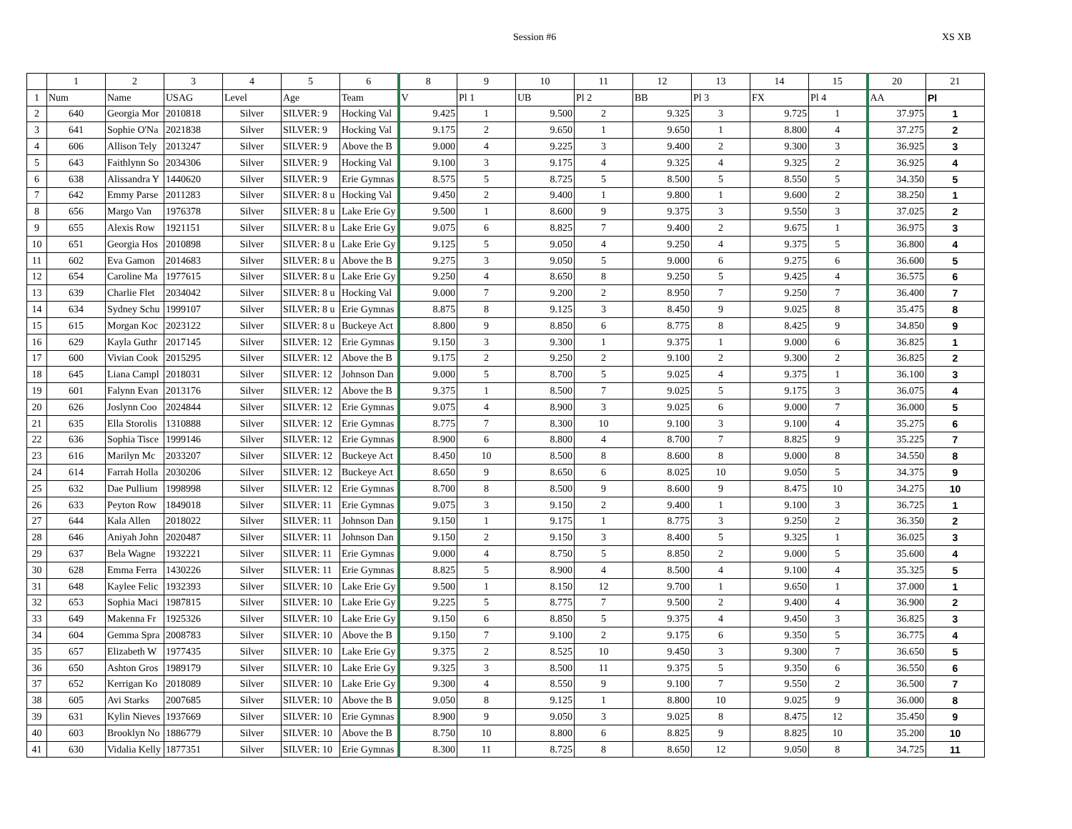Session #6 XS XB
| | 1 | 2 | 3 | 4 | 5 | 6 | 8 | 9 | 10 | 11 | 12 | 13 | 14 | 15 | 20 | 21 |
| --- | --- | --- | --- | --- | --- | --- | --- | --- | --- | --- | --- | --- | --- | --- | --- | --- |
| 1 | Num | Name | USAG | Level | Age | Team | V | Pl 1 | UB | Pl 2 | BB | Pl 3 | FX | Pl 4 | AA | Pl |
| 2 | 640 | Georgia Mor | 2010818 | Silver | SILVER: 9 | Hocking Val | 9.425 | 1 | 9.500 | 2 | 9.325 | 3 | 9.725 | 1 | 37.975 | 1 |
| 3 | 641 | Sophie O'Na | 2021838 | Silver | SILVER: 9 | Hocking Val | 9.175 | 2 | 9.650 | 1 | 9.650 | 1 | 8.800 | 4 | 37.275 | 2 |
| 4 | 606 | Allison Tely | 2013247 | Silver | SILVER: 9 | Above the B | 9.000 | 4 | 9.225 | 3 | 9.400 | 2 | 9.300 | 3 | 36.925 | 3 |
| 5 | 643 | Faithlynn So | 2034306 | Silver | SILVER: 9 | Hocking Val | 9.100 | 3 | 9.175 | 4 | 9.325 | 4 | 9.325 | 2 | 36.925 | 4 |
| 6 | 638 | Alissandra Y | 1440620 | Silver | SILVER: 9 | Erie Gymnas | 8.575 | 5 | 8.725 | 5 | 8.500 | 5 | 8.550 | 5 | 34.350 | 5 |
| 7 | 642 | Emmy Parse | 2011283 | Silver | SILVER: 8 u | Hocking Val | 9.450 | 2 | 9.400 | 1 | 9.800 | 1 | 9.600 | 2 | 38.250 | 1 |
| 8 | 656 | Margo Van | 1976378 | Silver | SILVER: 8 u | Lake Erie Gy | 9.500 | 1 | 8.600 | 9 | 9.375 | 3 | 9.550 | 3 | 37.025 | 2 |
| 9 | 655 | Alexis Row | 1921151 | Silver | SILVER: 8 u | Lake Erie Gy | 9.075 | 6 | 8.825 | 7 | 9.400 | 2 | 9.675 | 1 | 36.975 | 3 |
| 10 | 651 | Georgia Hos | 2010898 | Silver | SILVER: 8 u | Lake Erie Gy | 9.125 | 5 | 9.050 | 4 | 9.250 | 4 | 9.375 | 5 | 36.800 | 4 |
| 11 | 602 | Eva Gamon | 2014683 | Silver | SILVER: 8 u | Above the B | 9.275 | 3 | 9.050 | 5 | 9.000 | 6 | 9.275 | 6 | 36.600 | 5 |
| 12 | 654 | Caroline Ma | 1977615 | Silver | SILVER: 8 u | Lake Erie Gy | 9.250 | 4 | 8.650 | 8 | 9.250 | 5 | 9.425 | 4 | 36.575 | 6 |
| 13 | 639 | Charlie Flet | 2034042 | Silver | SILVER: 8 u | Hocking Val | 9.000 | 7 | 9.200 | 2 | 8.950 | 7 | 9.250 | 7 | 36.400 | 7 |
| 14 | 634 | Sydney Schu | 1999107 | Silver | SILVER: 8 u | Erie Gymnas | 8.875 | 8 | 9.125 | 3 | 8.450 | 9 | 9.025 | 8 | 35.475 | 8 |
| 15 | 615 | Morgan Koc | 2023122 | Silver | SILVER: 8 u | Buckeye Act | 8.800 | 9 | 8.850 | 6 | 8.775 | 8 | 8.425 | 9 | 34.850 | 9 |
| 16 | 629 | Kayla Guthr | 2017145 | Silver | SILVER: 12 | Erie Gymnas | 9.150 | 3 | 9.300 | 1 | 9.375 | 1 | 9.000 | 6 | 36.825 | 1 |
| 17 | 600 | Vivian Cook | 2015295 | Silver | SILVER: 12 | Above the B | 9.175 | 2 | 9.250 | 2 | 9.100 | 2 | 9.300 | 2 | 36.825 | 2 |
| 18 | 645 | Liana Campl | 2018031 | Silver | SILVER: 12 | Johnson Dan | 9.000 | 5 | 8.700 | 5 | 9.025 | 4 | 9.375 | 1 | 36.100 | 3 |
| 19 | 601 | Falynn Evan | 2013176 | Silver | SILVER: 12 | Above the B | 9.375 | 1 | 8.500 | 7 | 9.025 | 5 | 9.175 | 3 | 36.075 | 4 |
| 20 | 626 | Joslynn Coo | 2024844 | Silver | SILVER: 12 | Erie Gymnas | 9.075 | 4 | 8.900 | 3 | 9.025 | 6 | 9.000 | 7 | 36.000 | 5 |
| 21 | 635 | Ella Storolis | 1310888 | Silver | SILVER: 12 | Erie Gymnas | 8.775 | 7 | 8.300 | 10 | 9.100 | 3 | 9.100 | 4 | 35.275 | 6 |
| 22 | 636 | Sophia Tisce | 1999146 | Silver | SILVER: 12 | Erie Gymnas | 8.900 | 6 | 8.800 | 4 | 8.700 | 7 | 8.825 | 9 | 35.225 | 7 |
| 23 | 616 | Marilyn Mc | 2033207 | Silver | SILVER: 12 | Buckeye Act | 8.450 | 10 | 8.500 | 8 | 8.600 | 8 | 9.000 | 8 | 34.550 | 8 |
| 24 | 614 | Farrah Holla | 2030206 | Silver | SILVER: 12 | Buckeye Act | 8.650 | 9 | 8.650 | 6 | 8.025 | 10 | 9.050 | 5 | 34.375 | 9 |
| 25 | 632 | Dae Pullium | 1998998 | Silver | SILVER: 12 | Erie Gymnas | 8.700 | 8 | 8.500 | 9 | 8.600 | 9 | 8.475 | 10 | 34.275 | 10 |
| 26 | 633 | Peyton Row | 1849018 | Silver | SILVER: 11 | Erie Gymnas | 9.075 | 3 | 9.150 | 2 | 9.400 | 1 | 9.100 | 3 | 36.725 | 1 |
| 27 | 644 | Kala Allen | 2018022 | Silver | SILVER: 11 | Johnson Dan | 9.150 | 1 | 9.175 | 1 | 8.775 | 3 | 9.250 | 2 | 36.350 | 2 |
| 28 | 646 | Aniyah John | 2020487 | Silver | SILVER: 11 | Johnson Dan | 9.150 | 2 | 9.150 | 3 | 8.400 | 5 | 9.325 | 1 | 36.025 | 3 |
| 29 | 637 | Bela Wagne | 1932221 | Silver | SILVER: 11 | Erie Gymnas | 9.000 | 4 | 8.750 | 5 | 8.850 | 2 | 9.000 | 5 | 35.600 | 4 |
| 30 | 628 | Emma Ferra | 1430226 | Silver | SILVER: 11 | Erie Gymnas | 8.825 | 5 | 8.900 | 4 | 8.500 | 4 | 9.100 | 4 | 35.325 | 5 |
| 31 | 648 | Kaylee Felic | 1932393 | Silver | SILVER: 10 | Lake Erie Gy | 9.500 | 1 | 8.150 | 12 | 9.700 | 1 | 9.650 | 1 | 37.000 | 1 |
| 32 | 653 | Sophia Maci | 1987815 | Silver | SILVER: 10 | Lake Erie Gy | 9.225 | 5 | 8.775 | 7 | 9.500 | 2 | 9.400 | 4 | 36.900 | 2 |
| 33 | 649 | Makenna Fr | 1925326 | Silver | SILVER: 10 | Lake Erie Gy | 9.150 | 6 | 8.850 | 5 | 9.375 | 4 | 9.450 | 3 | 36.825 | 3 |
| 34 | 604 | Gemma Spra | 2008783 | Silver | SILVER: 10 | Above the B | 9.150 | 7 | 9.100 | 2 | 9.175 | 6 | 9.350 | 5 | 36.775 | 4 |
| 35 | 657 | Elizabeth W | 1977435 | Silver | SILVER: 10 | Lake Erie Gy | 9.375 | 2 | 8.525 | 10 | 9.450 | 3 | 9.300 | 7 | 36.650 | 5 |
| 36 | 650 | Ashton Gros | 1989179 | Silver | SILVER: 10 | Lake Erie Gy | 9.325 | 3 | 8.500 | 11 | 9.375 | 5 | 9.350 | 6 | 36.550 | 6 |
| 37 | 652 | Kerrigan Ko | 2018089 | Silver | SILVER: 10 | Lake Erie Gy | 9.300 | 4 | 8.550 | 9 | 9.100 | 7 | 9.550 | 2 | 36.500 | 7 |
| 38 | 605 | Avi Starks | 2007685 | Silver | SILVER: 10 | Above the B | 9.050 | 8 | 9.125 | 1 | 8.800 | 10 | 9.025 | 9 | 36.000 | 8 |
| 39 | 631 | Kylin Nieves | 1937669 | Silver | SILVER: 10 | Erie Gymnas | 8.900 | 9 | 9.050 | 3 | 9.025 | 8 | 8.475 | 12 | 35.450 | 9 |
| 40 | 603 | Brooklyn No | 1886779 | Silver | SILVER: 10 | Above the B | 8.750 | 10 | 8.800 | 6 | 8.825 | 9 | 8.825 | 10 | 35.200 | 10 |
| 41 | 630 | Vidalia Kelly | 1877351 | Silver | SILVER: 10 | Erie Gymnas | 8.300 | 11 | 8.725 | 8 | 8.650 | 12 | 9.050 | 8 | 34.725 | 11 |